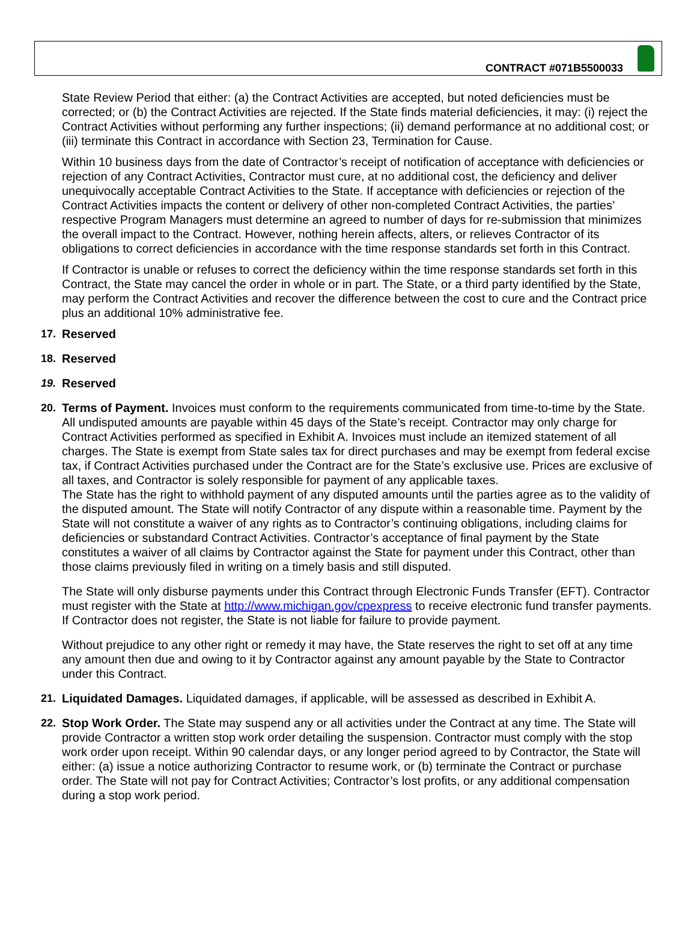CONTRACT #071B5500033
State Review Period that either: (a) the Contract Activities are accepted, but noted deficiencies must be corrected; or (b) the Contract Activities are rejected. If the State finds material deficiencies, it may: (i) reject the Contract Activities without performing any further inspections; (ii) demand performance at no additional cost; or (iii) terminate this Contract in accordance with Section 23, Termination for Cause.
Within 10 business days from the date of Contractor’s receipt of notification of acceptance with deficiencies or rejection of any Contract Activities, Contractor must cure, at no additional cost, the deficiency and deliver unequivocally acceptable Contract Activities to the State. If acceptance with deficiencies or rejection of the Contract Activities impacts the content or delivery of other non-completed Contract Activities, the parties’ respective Program Managers must determine an agreed to number of days for re-submission that minimizes the overall impact to the Contract. However, nothing herein affects, alters, or relieves Contractor of its obligations to correct deficiencies in accordance with the time response standards set forth in this Contract.
If Contractor is unable or refuses to correct the deficiency within the time response standards set forth in this Contract, the State may cancel the order in whole or in part. The State, or a third party identified by the State, may perform the Contract Activities and recover the difference between the cost to cure and the Contract price plus an additional 10% administrative fee.
17. Reserved
18. Reserved
19. Reserved
20. Terms of Payment. Invoices must conform to the requirements communicated from time-to-time by the State. All undisputed amounts are payable within 45 days of the State’s receipt. Contractor may only charge for Contract Activities performed as specified in Exhibit A. Invoices must include an itemized statement of all charges. The State is exempt from State sales tax for direct purchases and may be exempt from federal excise tax, if Contract Activities purchased under the Contract are for the State’s exclusive use. Prices are exclusive of all taxes, and Contractor is solely responsible for payment of any applicable taxes.
The State has the right to withhold payment of any disputed amounts until the parties agree as to the validity of the disputed amount. The State will notify Contractor of any dispute within a reasonable time. Payment by the State will not constitute a waiver of any rights as to Contractor’s continuing obligations, including claims for deficiencies or substandard Contract Activities. Contractor’s acceptance of final payment by the State constitutes a waiver of all claims by Contractor against the State for payment under this Contract, other than those claims previously filed in writing on a timely basis and still disputed.
The State will only disburse payments under this Contract through Electronic Funds Transfer (EFT). Contractor must register with the State at http://www.michigan.gov/cpexpress to receive electronic fund transfer payments. If Contractor does not register, the State is not liable for failure to provide payment.
Without prejudice to any other right or remedy it may have, the State reserves the right to set off at any time any amount then due and owing to it by Contractor against any amount payable by the State to Contractor under this Contract.
21. Liquidated Damages. Liquidated damages, if applicable, will be assessed as described in Exhibit A.
22. Stop Work Order. The State may suspend any or all activities under the Contract at any time. The State will provide Contractor a written stop work order detailing the suspension. Contractor must comply with the stop work order upon receipt. Within 90 calendar days, or any longer period agreed to by Contractor, the State will either: (a) issue a notice authorizing Contractor to resume work, or (b) terminate the Contract or purchase order. The State will not pay for Contract Activities; Contractor’s lost profits, or any additional compensation during a stop work period.